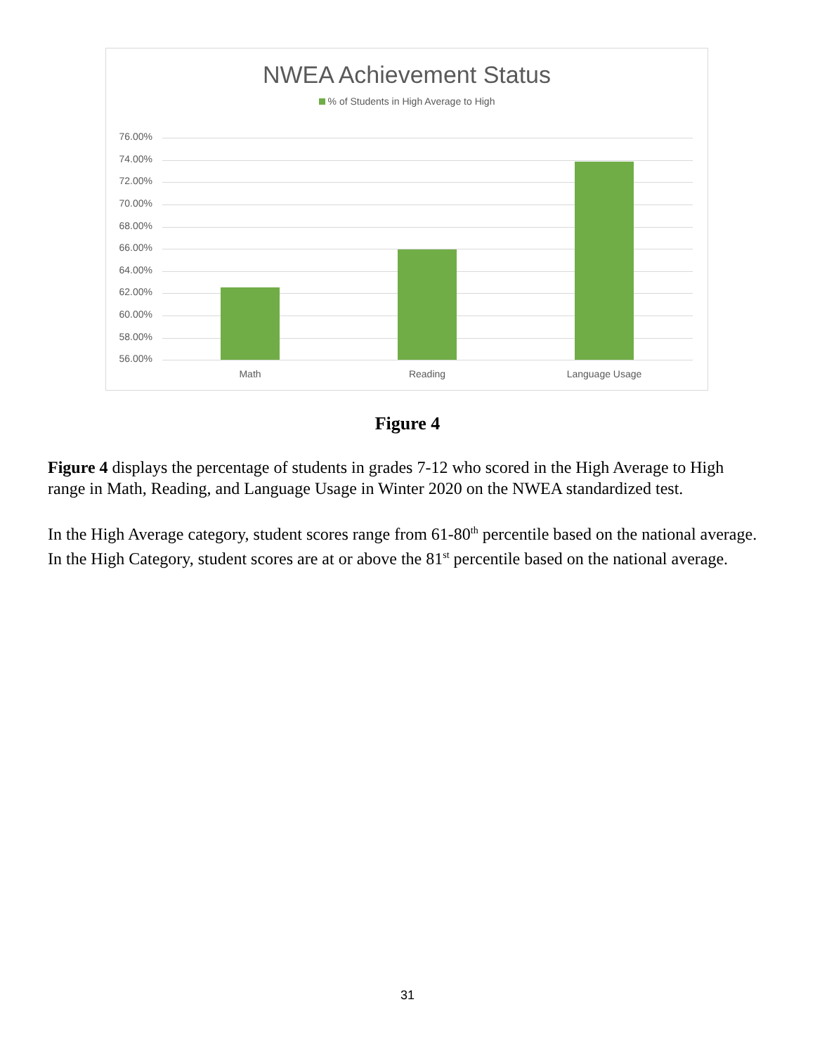NWEA Achievement Status
% of Students in High Average to High
76.00%
74.00%
72.00%
70.00%
68.00%
66.00%
64.00%
62.00%
60.00%
58.00%
56.00%
Math Reading Language Usage
Figure 4
Figure 4 displays the percentage of students in grades 7-12 who scored in the High Average to High range in Math, Reading, and Language Usage in Winter 2020 on the NWEA standardized test.
In the High Average category, student scores range from 61-80<sup>th</sup> percentile based on the national average. In the High Category, student scores are at or above the 81<sup>st</sup> percentile based on the national average.
31